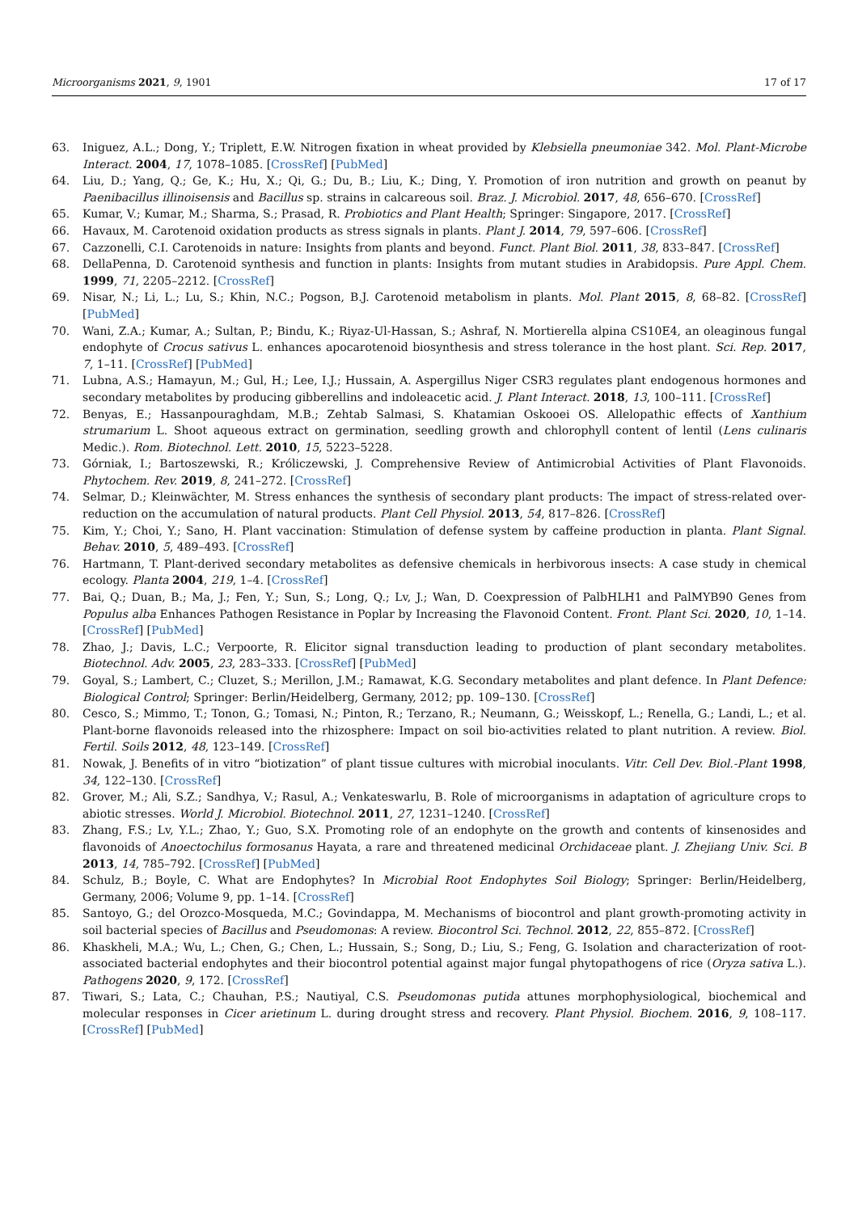Microorganisms 2021, 9, 1901 17 of 17
63. Iniguez, A.L.; Dong, Y.; Triplett, E.W. Nitrogen fixation in wheat provided by Klebsiella pneumoniae 342. Mol. Plant-Microbe Interact. 2004, 17, 1078–1085. [CrossRef] [PubMed]
64. Liu, D.; Yang, Q.; Ge, K.; Hu, X.; Qi, G.; Du, B.; Liu, K.; Ding, Y. Promotion of iron nutrition and growth on peanut by Paenibacillus illinoisensis and Bacillus sp. strains in calcareous soil. Braz. J. Microbiol. 2017, 48, 656–670. [CrossRef]
65. Kumar, V.; Kumar, M.; Sharma, S.; Prasad, R. Probiotics and Plant Health; Springer: Singapore, 2017. [CrossRef]
66. Havaux, M. Carotenoid oxidation products as stress signals in plants. Plant J. 2014, 79, 597–606. [CrossRef]
67. Cazzonelli, C.I. Carotenoids in nature: Insights from plants and beyond. Funct. Plant Biol. 2011, 38, 833–847. [CrossRef]
68. DellaPenna, D. Carotenoid synthesis and function in plants: Insights from mutant studies in Arabidopsis. Pure Appl. Chem. 1999, 71, 2205–2212. [CrossRef]
69. Nisar, N.; Li, L.; Lu, S.; Khin, N.C.; Pogson, B.J. Carotenoid metabolism in plants. Mol. Plant 2015, 8, 68–82. [CrossRef] [PubMed]
70. Wani, Z.A.; Kumar, A.; Sultan, P.; Bindu, K.; Riyaz-Ul-Hassan, S.; Ashraf, N. Mortierella alpina CS10E4, an oleaginous fungal endophyte of Crocus sativus L. enhances apocarotenoid biosynthesis and stress tolerance in the host plant. Sci. Rep. 2017, 7, 1–11. [CrossRef] [PubMed]
71. Lubna, A.S.; Hamayun, M.; Gul, H.; Lee, I.J.; Hussain, A. Aspergillus Niger CSR3 regulates plant endogenous hormones and secondary metabolites by producing gibberellins and indoleacetic acid. J. Plant Interact. 2018, 13, 100–111. [CrossRef]
72. Benyas, E.; Hassanpouraghdam, M.B.; Zehtab Salmasi, S. Khatamian Oskooei OS. Allelopathic effects of Xanthium strumarium L. Shoot aqueous extract on germination, seedling growth and chlorophyll content of lentil (Lens culinaris Medic.). Rom. Biotechnol. Lett. 2010, 15, 5223–5228.
73. Górniak, I.; Bartoszewski, R.; Króliczewski, J. Comprehensive Review of Antimicrobial Activities of Plant Flavonoids. Phytochem. Rev. 2019, 8, 241–272. [CrossRef]
74. Selmar, D.; Kleinwächter, M. Stress enhances the synthesis of secondary plant products: The impact of stress-related over-reduction on the accumulation of natural products. Plant Cell Physiol. 2013, 54, 817–826. [CrossRef]
75. Kim, Y.; Choi, Y.; Sano, H. Plant vaccination: Stimulation of defense system by caffeine production in planta. Plant Signal. Behav. 2010, 5, 489–493. [CrossRef]
76. Hartmann, T. Plant-derived secondary metabolites as defensive chemicals in herbivorous insects: A case study in chemical ecology. Planta 2004, 219, 1–4. [CrossRef]
77. Bai, Q.; Duan, B.; Ma, J.; Fen, Y.; Sun, S.; Long, Q.; Lv, J.; Wan, D. Coexpression of PalbHLH1 and PalMYB90 Genes from Populus alba Enhances Pathogen Resistance in Poplar by Increasing the Flavonoid Content. Front. Plant Sci. 2020, 10, 1–14. [CrossRef] [PubMed]
78. Zhao, J.; Davis, L.C.; Verpoorte, R. Elicitor signal transduction leading to production of plant secondary metabolites. Biotechnol. Adv. 2005, 23, 283–333. [CrossRef] [PubMed]
79. Goyal, S.; Lambert, C.; Cluzet, S.; Merillon, J.M.; Ramawat, K.G. Secondary metabolites and plant defence. In Plant Defence: Biological Control; Springer: Berlin/Heidelberg, Germany, 2012; pp. 109–130. [CrossRef]
80. Cesco, S.; Mimmo, T.; Tonon, G.; Tomasi, N.; Pinton, R.; Terzano, R.; Neumann, G.; Weisskopf, L.; Renella, G.; Landi, L.; et al. Plant-borne flavonoids released into the rhizosphere: Impact on soil bio-activities related to plant nutrition. A review. Biol. Fertil. Soils 2012, 48, 123–149. [CrossRef]
81. Nowak, J. Benefits of in vitro “biotization” of plant tissue cultures with microbial inoculants. Vitr. Cell Dev. Biol.-Plant 1998, 34, 122–130. [CrossRef]
82. Grover, M.; Ali, S.Z.; Sandhya, V.; Rasul, A.; Venkateswarlu, B. Role of microorganisms in adaptation of agriculture crops to abiotic stresses. World J. Microbiol. Biotechnol. 2011, 27, 1231–1240. [CrossRef]
83. Zhang, F.S.; Lv, Y.L.; Zhao, Y.; Guo, S.X. Promoting role of an endophyte on the growth and contents of kinsenosides and flavonoids of Anoectochilus formosanus Hayata, a rare and threatened medicinal Orchidaceae plant. J. Zhejiang Univ. Sci. B 2013, 14, 785–792. [CrossRef] [PubMed]
84. Schulz, B.; Boyle, C. What are Endophytes? In Microbial Root Endophytes Soil Biology; Springer: Berlin/Heidelberg, Germany, 2006; Volume 9, pp. 1–14. [CrossRef]
85. Santoyo, G.; del Orozco-Mosqueda, M.C.; Govindappa, M. Mechanisms of biocontrol and plant growth-promoting activity in soil bacterial species of Bacillus and Pseudomonas: A review. Biocontrol Sci. Technol. 2012, 22, 855–872. [CrossRef]
86. Khaskheli, M.A.; Wu, L.; Chen, G.; Chen, L.; Hussain, S.; Song, D.; Liu, S.; Feng, G. Isolation and characterization of root-associated bacterial endophytes and their biocontrol potential against major fungal phytopathogens of rice (Oryza sativa L.). Pathogens 2020, 9, 172. [CrossRef]
87. Tiwari, S.; Lata, C.; Chauhan, P.S.; Nautiyal, C.S. Pseudomonas putida attunes morphophysiological, biochemical and molecular responses in Cicer arietinum L. during drought stress and recovery. Plant Physiol. Biochem. 2016, 9, 108–117. [CrossRef] [PubMed]